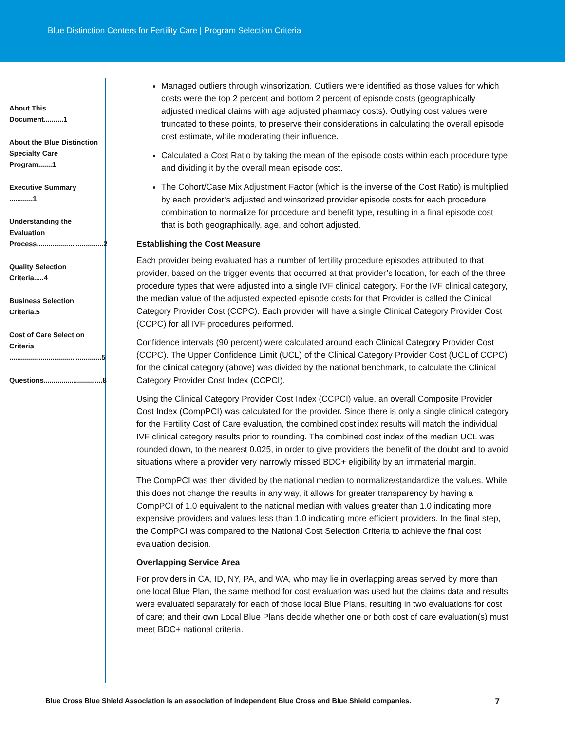Blue Distinction Centers for Fertility Care | Program Selection Criteria
About This Document..........1
About the Blue Distinction Specialty Care Program.......1
Executive Summary ............1
Understanding the Evaluation Process..................................2
Quality Selection Criteria.....4
Business Selection Criteria.5
Cost of Care Selection Criteria ...............................................5
Questions..............................8
Managed outliers through winsorization. Outliers were identified as those values for which costs were the top 2 percent and bottom 2 percent of episode costs (geographically adjusted medical claims with age adjusted pharmacy costs). Outlying cost values were truncated to these points, to preserve their considerations in calculating the overall episode cost estimate, while moderating their influence.
Calculated a Cost Ratio by taking the mean of the episode costs within each procedure type and dividing it by the overall mean episode cost.
The Cohort/Case Mix Adjustment Factor (which is the inverse of the Cost Ratio) is multiplied by each provider’s adjusted and winsorized provider episode costs for each procedure combination to normalize for procedure and benefit type, resulting in a final episode cost that is both geographically, age, and cohort adjusted.
Establishing the Cost Measure
Each provider being evaluated has a number of fertility procedure episodes attributed to that provider, based on the trigger events that occurred at that provider’s location, for each of the three procedure types that were adjusted into a single IVF clinical category. For the IVF clinical category, the median value of the adjusted expected episode costs for that Provider is called the Clinical Category Provider Cost (CCPC). Each provider will have a single Clinical Category Provider Cost (CCPC) for all IVF procedures performed.
Confidence intervals (90 percent) were calculated around each Clinical Category Provider Cost (CCPC). The Upper Confidence Limit (UCL) of the Clinical Category Provider Cost (UCL of CCPC) for the clinical category (above) was divided by the national benchmark, to calculate the Clinical Category Provider Cost Index (CCPCI).
Using the Clinical Category Provider Cost Index (CCPCI) value, an overall Composite Provider Cost Index (CompPCI) was calculated for the provider. Since there is only a single clinical category for the Fertility Cost of Care evaluation, the combined cost index results will match the individual IVF clinical category results prior to rounding. The combined cost index of the median UCL was rounded down, to the nearest 0.025, in order to give providers the benefit of the doubt and to avoid situations where a provider very narrowly missed BDC+ eligibility by an immaterial margin.
The CompPCI was then divided by the national median to normalize/standardize the values. While this does not change the results in any way, it allows for greater transparency by having a CompPCI of 1.0 equivalent to the national median with values greater than 1.0 indicating more expensive providers and values less than 1.0 indicating more efficient providers. In the final step, the CompPCI was compared to the National Cost Selection Criteria to achieve the final cost evaluation decision.
Overlapping Service Area
For providers in CA, ID, NY, PA, and WA, who may lie in overlapping areas served by more than one local Blue Plan, the same method for cost evaluation was used but the claims data and results were evaluated separately for each of those local Blue Plans, resulting in two evaluations for cost of care; and their own Local Blue Plans decide whether one or both cost of care evaluation(s) must meet BDC+ national criteria.
Blue Cross Blue Shield Association is an association of independent Blue Cross and Blue Shield companies. 7